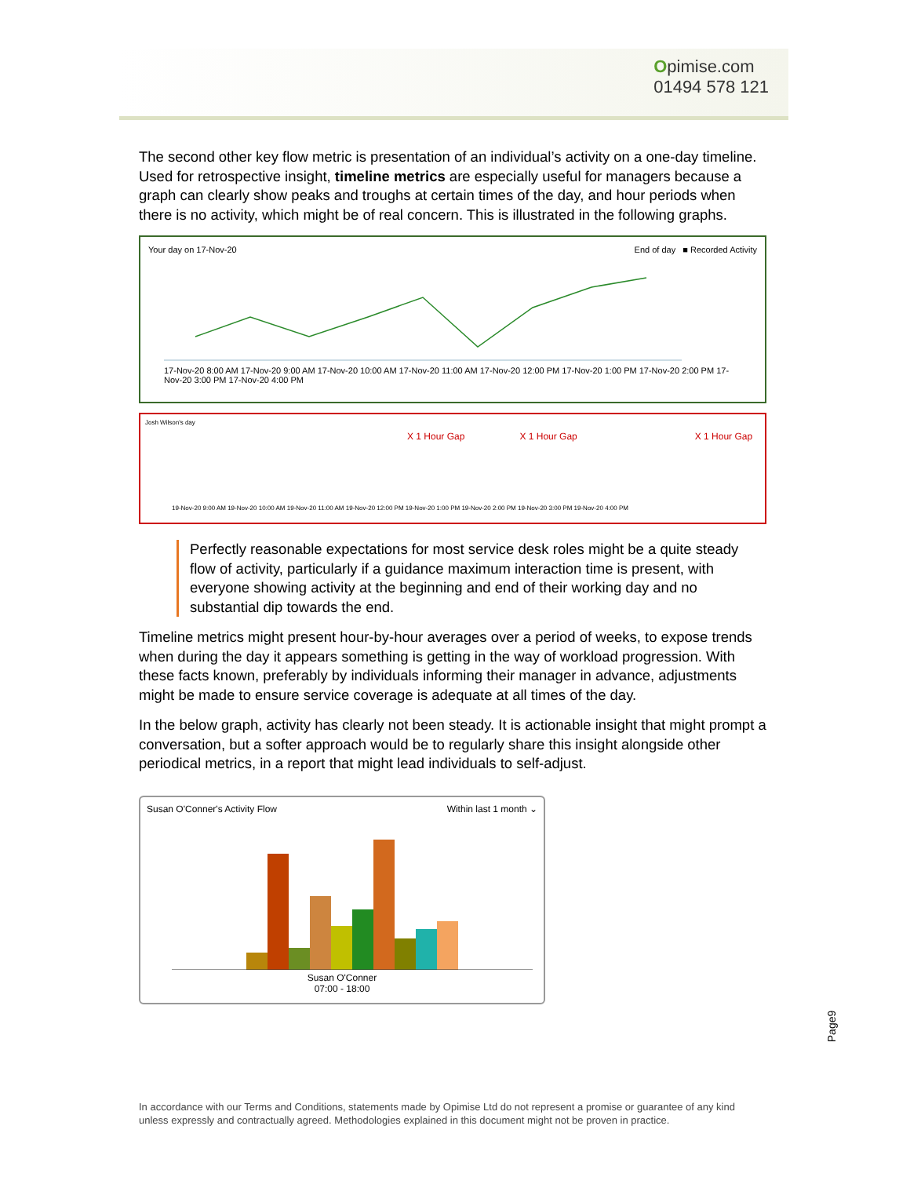Opimise.com
01494 578 121
The second other key flow metric is presentation of an individual’s activity on a one-day timeline. Used for retrospective insight, timeline metrics are especially useful for managers because a graph can clearly show peaks and troughs at certain times of the day, and hour periods when there is no activity, which might be of real concern. This is illustrated in the following graphs.
Your day on 17-Nov-20 End of day ■ Recorded Activity
17-Nov-20 8:00 AM 17-Nov-20 9:00 AM 17-Nov-20 10:00 AM 17-Nov-20 11:00 AM 17-Nov-20 12:00 PM 17-Nov-20 1:00 PM 17-Nov-20 2:00 PM 17-Nov-20 3:00 PM 17-Nov-20 4:00 PM
Josh Wilson's day
X 1 Hour Gap X 1 Hour Gap X 1 Hour Gap
19-Nov-20 9:00 AM 19-Nov-20 10:00 AM 19-Nov-20 11:00 AM 19-Nov-20 12:00 PM 19-Nov-20 1:00 PM 19-Nov-20 2:00 PM 19-Nov-20 3:00 PM 19-Nov-20 4:00 PM
Perfectly reasonable expectations for most service desk roles might be a quite steady flow of activity, particularly if a guidance maximum interaction time is present, with everyone showing activity at the beginning and end of their working day and no substantial dip towards the end.
Timeline metrics might present hour-by-hour averages over a period of weeks, to expose trends when during the day it appears something is getting in the way of workload progression. With these facts known, preferably by individuals informing their manager in advance, adjustments might be made to ensure service coverage is adequate at all times of the day.
In the below graph, activity has clearly not been steady. It is actionable insight that might prompt a conversation, but a softer approach would be to regularly share this insight alongside other periodical metrics, in a report that might lead individuals to self-adjust.
Susan O'Conner's Activity Flow Within last 1 month ⌄
Susan O'Conner
07:00 - 18:00
Page9
In accordance with our Terms and Conditions, statements made by Opimise Ltd do not represent a promise or guarantee of any kind unless expressly and contractually agreed. Methodologies explained in this document might not be proven in practice.